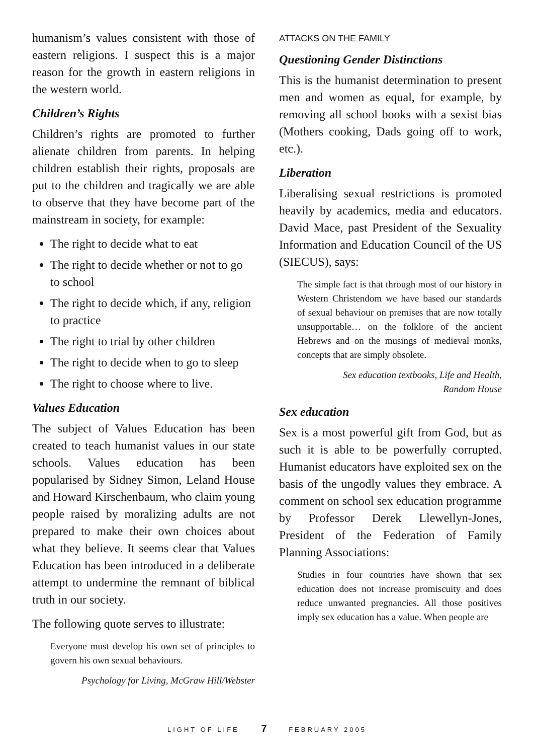humanism’s values consistent with those of eastern religions. I suspect this is a major reason for the growth in eastern religions in the western world.
Children’s Rights
Children’s rights are promoted to further alienate children from parents. In helping children establish their rights, proposals are put to the children and tragically we are able to observe that they have become part of the mainstream in society, for example:
The right to decide what to eat
The right to decide whether or not to go to school
The right to decide which, if any, religion to practice
The right to trial by other children
The right to decide when to go to sleep
The right to choose where to live.
Values Education
The subject of Values Education has been created to teach humanist values in our state schools. Values education has been popularised by Sidney Simon, Leland House and Howard Kirschenbaum, who claim young people raised by moralizing adults are not prepared to make their own choices about what they believe. It seems clear that Values Education has been introduced in a deliberate attempt to undermine the remnant of biblical truth in our society.
The following quote serves to illustrate:
Everyone must develop his own set of principles to govern his own sexual behaviours.
Psychology for Living, McGraw Hill/Webster
ATTACKS ON THE FAMILY
Questioning Gender Distinctions
This is the humanist determination to present men and women as equal, for example, by removing all school books with a sexist bias (Mothers cooking, Dads going off to work, etc.).
Liberation
Liberalising sexual restrictions is promoted heavily by academics, media and educators. David Mace, past President of the Sexuality Information and Education Council of the US (SIECUS), says:
The simple fact is that through most of our history in Western Christendom we have based our standards of sexual behaviour on premises that are now totally unsupportable… on the folklore of the ancient Hebrews and on the musings of medieval monks, concepts that are simply obsolete.
Sex education textbooks, Life and Health,
Random House
Sex education
Sex is a most powerful gift from God, but as such it is able to be powerfully corrupted. Humanist educators have exploited sex on the basis of the ungodly values they embrace. A comment on school sex education programme by Professor Derek Llewellyn-Jones, President of the Federation of Family Planning Associations:
Studies in four countries have shown that sex education does not increase promiscuity and does reduce unwanted pregnancies. All those positives imply sex education has a value. When people are
LIGHT OF LIFE 7 FEBRUARY 2005